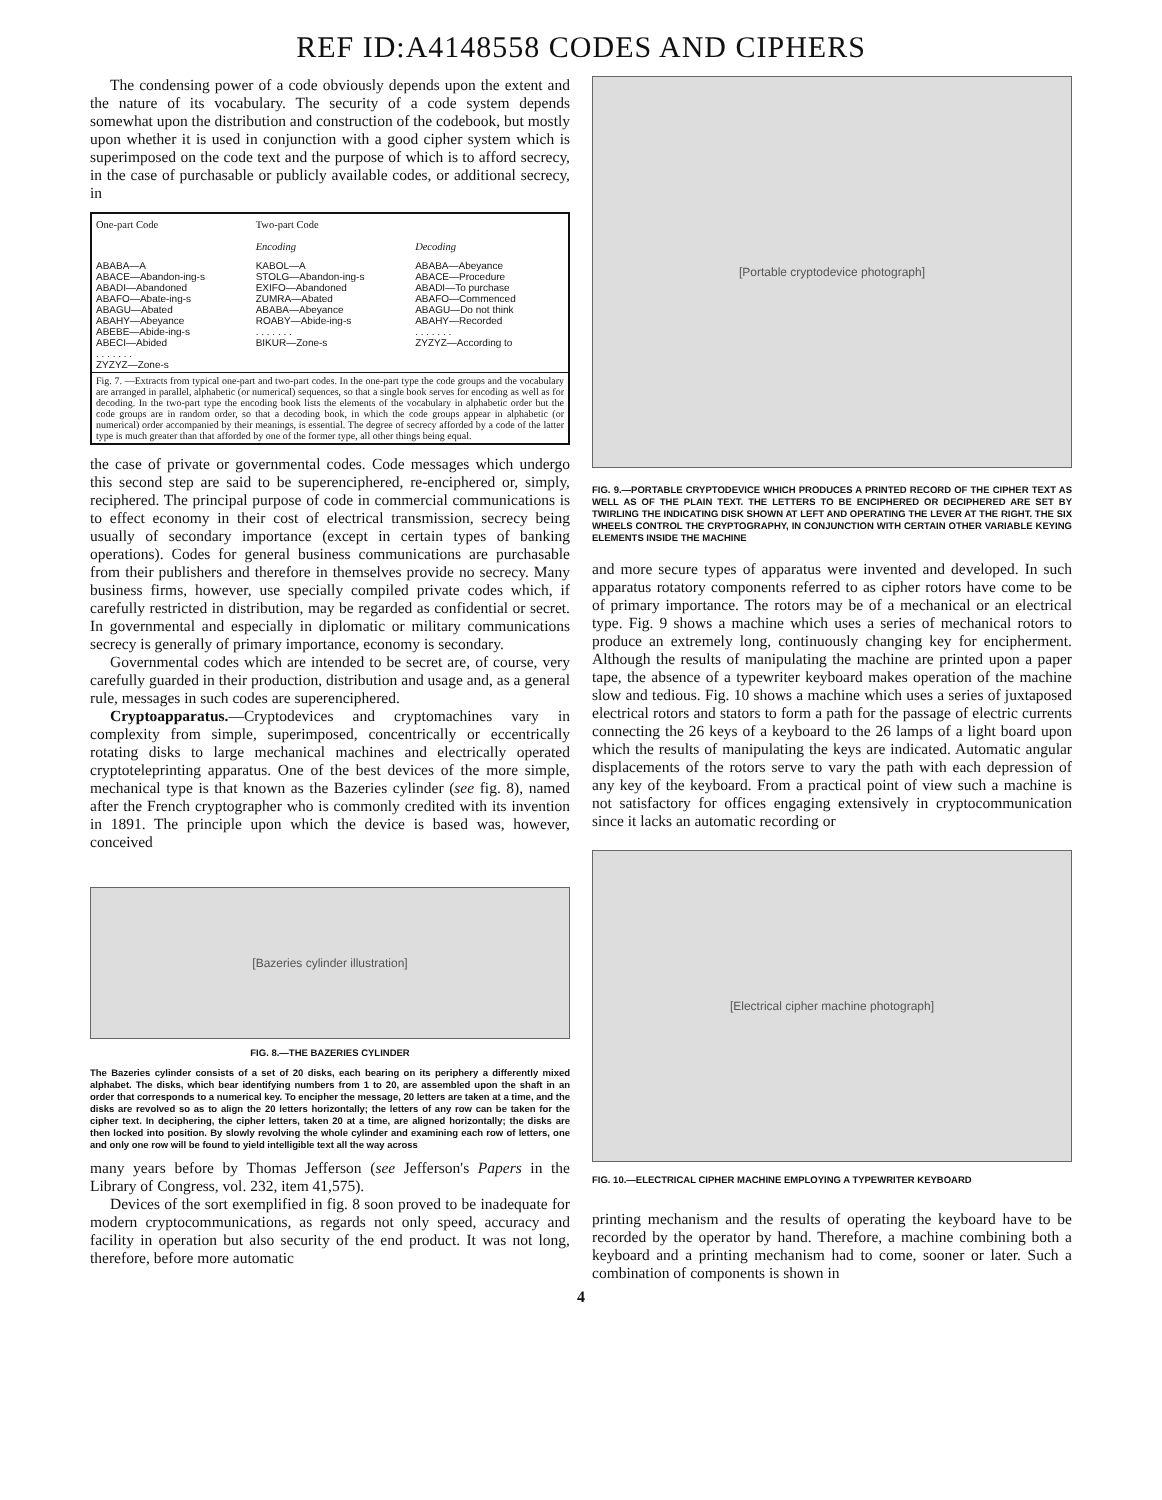REF ID:A4148558 CODES AND CIPHERS
The condensing power of a code obviously depends upon the extent and the nature of its vocabulary. The security of a code system depends somewhat upon the distribution and construction of the codebook, but mostly upon whether it is used in conjunction with a good cipher system which is superimposed on the code text and the purpose of which is to afford secrecy, in the case of purchasable or publicly available codes, or additional secrecy, in
| One-part Code | Two-part Code | |
| --- | --- | --- |
| | Encoding | Decoding |
| ABABA—A ABACE—Abandon-ing-s ABADI—Abandoned ABAFO—Abate-ing-s ABAGU—Abated ABAHY—Abeyance ABEBE—Abide-ing-s ABECI—Abided . . . . . . . ZYZYZ—Zone-s | KABOL—A STOLG—Abandon-ing-s EXIFO—Abandoned ZUMRA—Abated ABABA—Abeyance ROABY—Abide-ing-s . . . . . . . BIKUR—Zone-s | ABABA—Abeyance ABACE—Procedure ABADI—To purchase ABAFO—Commenced ABAGU—Do not think ABAHY—Recorded . . . . . . . ZYZYZ—According to |
| Fig. 7. —Extracts from typical one-part and two-part codes. In the one-part type the code groups and the vocabulary are arranged in parallel, alphabetic (or numerical) sequences, so that a single book serves for encoding as well as for decoding. In the two-part type the encoding book lists the elements of the vocabulary in alphabetic order but the code groups are in random order, so that a decoding book, in which the code groups appear in alphabetic (or numerical) order accompanied by their meanings, is essential. The degree of secrecy afforded by a code of the latter type is much greater than that afforded by one of the former type, all other things being equal. | | |
the case of private or governmental codes. Code messages which undergo this second step are said to be superenciphered, re-enciphered or, simply, reciphered. The principal purpose of code in commercial communications is to effect economy in their cost of electrical transmission, secrecy being usually of secondary importance (except in certain types of banking operations). Codes for general business communications are purchasable from their publishers and therefore in themselves provide no secrecy. Many business firms, however, use specially compiled private codes which, if carefully restricted in distribution, may be regarded as confidential or secret. In governmental and especially in diplomatic or military communications secrecy is generally of primary importance, economy is secondary.
Governmental codes which are intended to be secret are, of course, very carefully guarded in their production, distribution and usage and, as a general rule, messages in such codes are superenciphered.
Cryptoapparatus.—Cryptodevices and cryptomachines vary in complexity from simple, superimposed, concentrically or eccentrically rotating disks to large mechanical machines and electrically operated cryptoteleprinting apparatus. One of the best devices of the more simple, mechanical type is that known as the Bazeries cylinder (see fig. 8), named after the French cryptographer who is commonly credited with its invention in 1891. The principle upon which the device is based was, however, conceived
[Bazeries cylinder illustration]
FIG. 8.—THE BAZERIES CYLINDER
The Bazeries cylinder consists of a set of 20 disks, each bearing on its periphery a differently mixed alphabet. The disks, which bear identifying numbers from 1 to 20, are assembled upon the shaft in an order that corresponds to a numerical key. To encipher the message, 20 letters are taken at a time, and the disks are revolved so as to align the 20 letters horizontally; the letters of any row can be taken for the cipher text. In deciphering, the cipher letters, taken 20 at a time, are aligned horizontally; the disks are then locked into position. By slowly revolving the whole cylinder and examining each row of letters, one and only one row will be found to yield intelligible text all the way across
many years before by Thomas Jefferson (see Jefferson's Papers in the Library of Congress, vol. 232, item 41,575).
Devices of the sort exemplified in fig. 8 soon proved to be inadequate for modern cryptocommunications, as regards not only speed, accuracy and facility in operation but also security of the end product. It was not long, therefore, before more automatic
[Portable cryptodevice photograph]
FIG. 9.—PORTABLE CRYPTODEVICE WHICH PRODUCES A PRINTED RECORD OF THE CIPHER TEXT AS WELL AS OF THE PLAIN TEXT. THE LETTERS TO BE ENCIPHERED OR DECIPHERED ARE SET BY TWIRLING THE INDICATING DISK SHOWN AT LEFT AND OPERATING THE LEVER AT THE RIGHT. THE SIX WHEELS CONTROL THE CRYPTOGRAPHY, IN CONJUNCTION WITH CERTAIN OTHER VARIABLE KEYING ELEMENTS INSIDE THE MACHINE
and more secure types of apparatus were invented and developed. In such apparatus rotatory components referred to as cipher rotors have come to be of primary importance. The rotors may be of a mechanical or an electrical type. Fig. 9 shows a machine which uses a series of mechanical rotors to produce an extremely long, continuously changing key for encipherment. Although the results of manipulating the machine are printed upon a paper tape, the absence of a typewriter keyboard makes operation of the machine slow and tedious. Fig. 10 shows a machine which uses a series of juxtaposed electrical rotors and stators to form a path for the passage of electric currents connecting the 26 keys of a keyboard to the 26 lamps of a light board upon which the results of manipulating the keys are indicated. Automatic angular displacements of the rotors serve to vary the path with each depression of any key of the keyboard. From a practical point of view such a machine is not satisfactory for offices engaging extensively in cryptocommunication since it lacks an automatic recording or
[Electrical cipher machine photograph]
FIG. 10.—ELECTRICAL CIPHER MACHINE EMPLOYING A TYPEWRITER KEYBOARD
printing mechanism and the results of operating the keyboard have to be recorded by the operator by hand. Therefore, a machine combining both a keyboard and a printing mechanism had to come, sooner or later. Such a combination of components is shown in
4